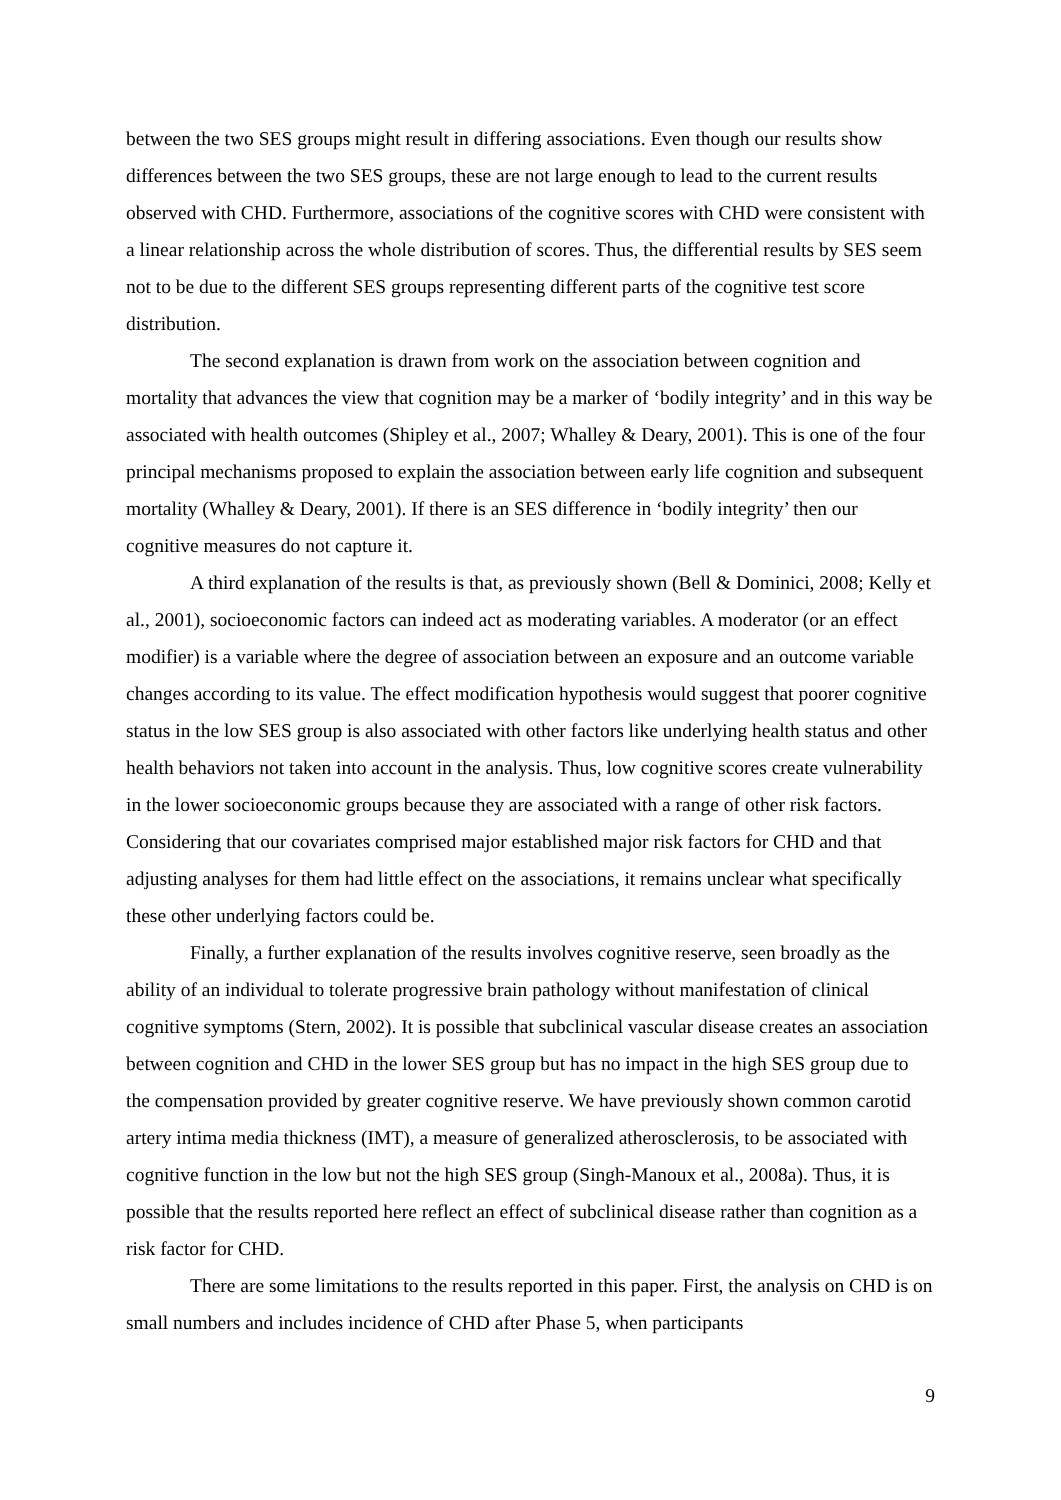between the two SES groups might result in differing associations. Even though our results show differences between the two SES groups, these are not large enough to lead to the current results observed with CHD. Furthermore, associations of the cognitive scores with CHD were consistent with a linear relationship across the whole distribution of scores. Thus, the differential results by SES seem not to be due to the different SES groups representing different parts of the cognitive test score distribution.
The second explanation is drawn from work on the association between cognition and mortality that advances the view that cognition may be a marker of ‘bodily integrity’ and in this way be associated with health outcomes (Shipley et al., 2007; Whalley & Deary, 2001). This is one of the four principal mechanisms proposed to explain the association between early life cognition and subsequent mortality (Whalley & Deary, 2001). If there is an SES difference in ‘bodily integrity’ then our cognitive measures do not capture it.
A third explanation of the results is that, as previously shown (Bell & Dominici, 2008; Kelly et al., 2001), socioeconomic factors can indeed act as moderating variables. A moderator (or an effect modifier) is a variable where the degree of association between an exposure and an outcome variable changes according to its value. The effect modification hypothesis would suggest that poorer cognitive status in the low SES group is also associated with other factors like underlying health status and other health behaviors not taken into account in the analysis. Thus, low cognitive scores create vulnerability in the lower socioeconomic groups because they are associated with a range of other risk factors. Considering that our covariates comprised major established major risk factors for CHD and that adjusting analyses for them had little effect on the associations, it remains unclear what specifically these other underlying factors could be.
Finally, a further explanation of the results involves cognitive reserve, seen broadly as the ability of an individual to tolerate progressive brain pathology without manifestation of clinical cognitive symptoms (Stern, 2002). It is possible that subclinical vascular disease creates an association between cognition and CHD in the lower SES group but has no impact in the high SES group due to the compensation provided by greater cognitive reserve. We have previously shown common carotid artery intima media thickness (IMT), a measure of generalized atherosclerosis, to be associated with cognitive function in the low but not the high SES group (Singh-Manoux et al., 2008a). Thus, it is possible that the results reported here reflect an effect of subclinical disease rather than cognition as a risk factor for CHD.
There are some limitations to the results reported in this paper. First, the analysis on CHD is on small numbers and includes incidence of CHD after Phase 5, when participants
9